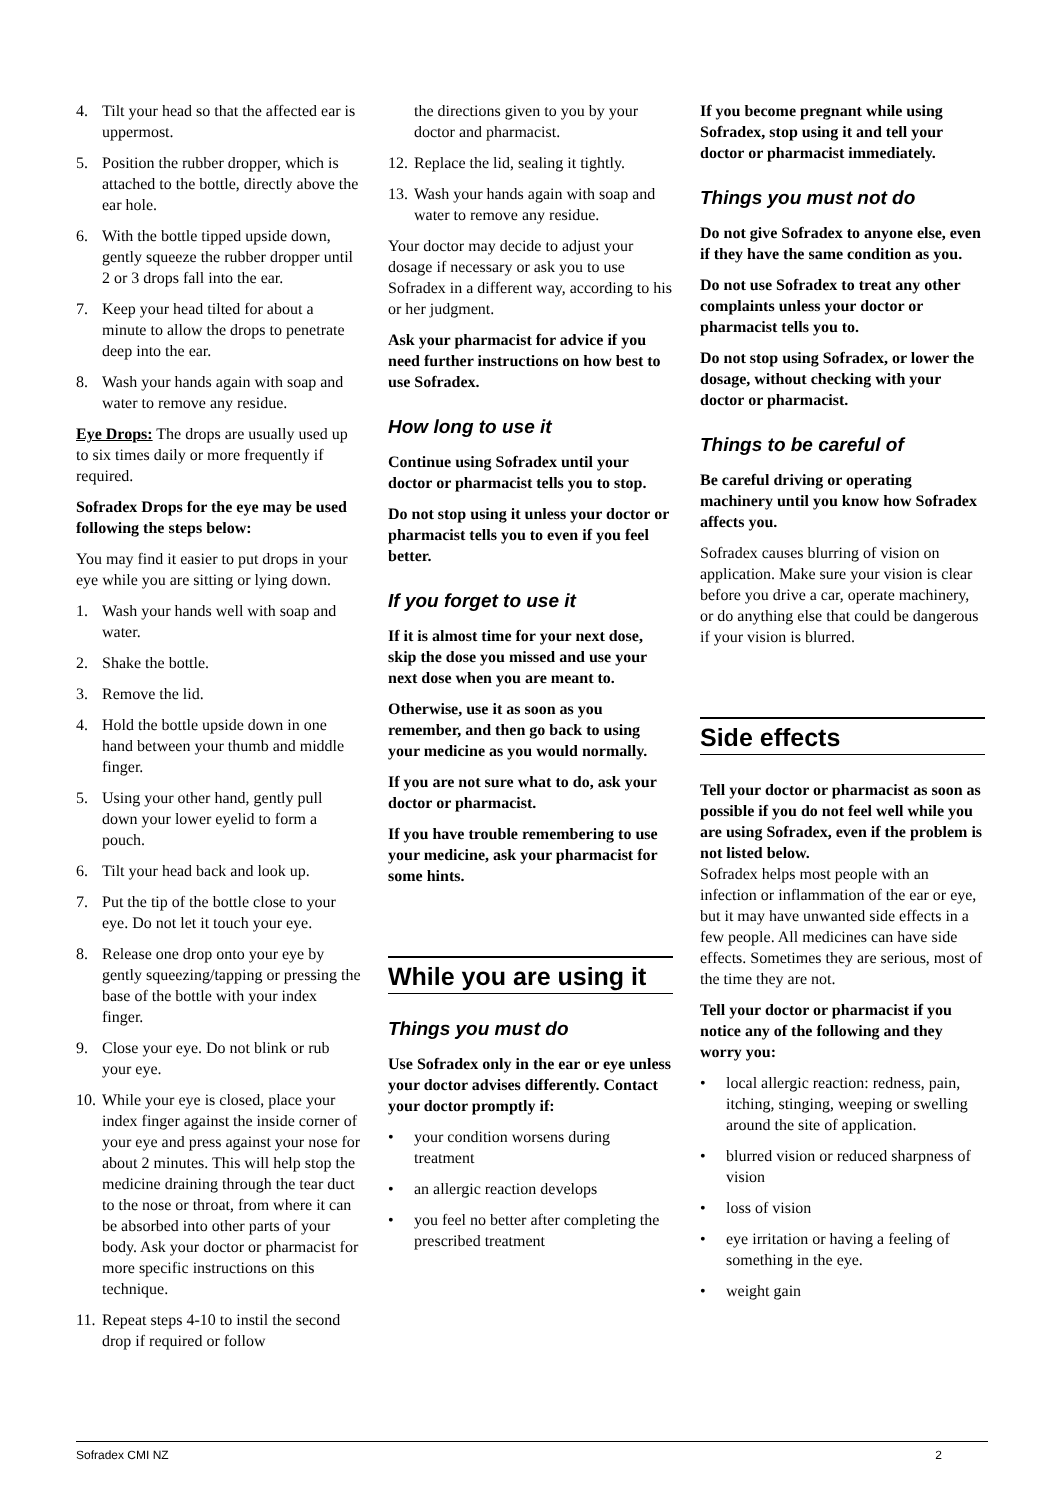4. Tilt your head so that the affected ear is uppermost.
5. Position the rubber dropper, which is attached to the bottle, directly above the ear hole.
6. With the bottle tipped upside down, gently squeeze the rubber dropper until 2 or 3 drops fall into the ear.
7. Keep your head tilted for about a minute to allow the drops to penetrate deep into the ear.
8. Wash your hands again with soap and water to remove any residue.
Eye Drops: The drops are usually used up to six times daily or more frequently if required.
Sofradex Drops for the eye may be used following the steps below:
You may find it easier to put drops in your eye while you are sitting or lying down.
1. Wash your hands well with soap and water.
2. Shake the bottle.
3. Remove the lid.
4. Hold the bottle upside down in one hand between your thumb and middle finger.
5. Using your other hand, gently pull down your lower eyelid to form a pouch.
6. Tilt your head back and look up.
7. Put the tip of the bottle close to your eye. Do not let it touch your eye.
8. Release one drop onto your eye by gently squeezing/tapping or pressing the base of the bottle with your index finger.
9. Close your eye. Do not blink or rub your eye.
10. While your eye is closed, place your index finger against the inside corner of your eye and press against your nose for about 2 minutes. This will help stop the medicine draining through the tear duct to the nose or throat, from where it can be absorbed into other parts of your body. Ask your doctor or pharmacist for more specific instructions on this technique.
11. Repeat steps 4-10 to instil the second drop if required or follow
the directions given to you by your doctor and pharmacist.
12. Replace the lid, sealing it tightly.
13. Wash your hands again with soap and water to remove any residue.
Your doctor may decide to adjust your dosage if necessary or ask you to use Sofradex in a different way, according to his or her judgment.
Ask your pharmacist for advice if you need further instructions on how best to use Sofradex.
How long to use it
Continue using Sofradex until your doctor or pharmacist tells you to stop.
Do not stop using it unless your doctor or pharmacist tells you to even if you feel better.
If you forget to use it
If it is almost time for your next dose, skip the dose you missed and use your next dose when you are meant to.
Otherwise, use it as soon as you remember, and then go back to using your medicine as you would normally.
If you are not sure what to do, ask your doctor or pharmacist.
If you have trouble remembering to use your medicine, ask your pharmacist for some hints.
While you are using it
Things you must do
Use Sofradex only in the ear or eye unless your doctor advises differently. Contact your doctor promptly if:
• your condition worsens during treatment
• an allergic reaction develops
• you feel no better after completing the prescribed treatment
If you become pregnant while using Sofradex, stop using it and tell your doctor or pharmacist immediately.
Things you must not do
Do not give Sofradex to anyone else, even if they have the same condition as you.
Do not use Sofradex to treat any other complaints unless your doctor or pharmacist tells you to.
Do not stop using Sofradex, or lower the dosage, without checking with your doctor or pharmacist.
Things to be careful of
Be careful driving or operating machinery until you know how Sofradex affects you.
Sofradex causes blurring of vision on application. Make sure your vision is clear before you drive a car, operate machinery, or do anything else that could be dangerous if your vision is blurred.
Side effects
Tell your doctor or pharmacist as soon as possible if you do not feel well while you are using Sofradex, even if the problem is not listed below.
Sofradex helps most people with an infection or inflammation of the ear or eye, but it may have unwanted side effects in a few people. All medicines can have side effects. Sometimes they are serious, most of the time they are not.
Tell your doctor or pharmacist if you notice any of the following and they worry you:
• local allergic reaction: redness, pain, itching, stinging, weeping or swelling around the site of application.
• blurred vision or reduced sharpness of vision
• loss of vision
• eye irritation or having a feeling of something in the eye.
• weight gain
Sofradex CMI NZ 2